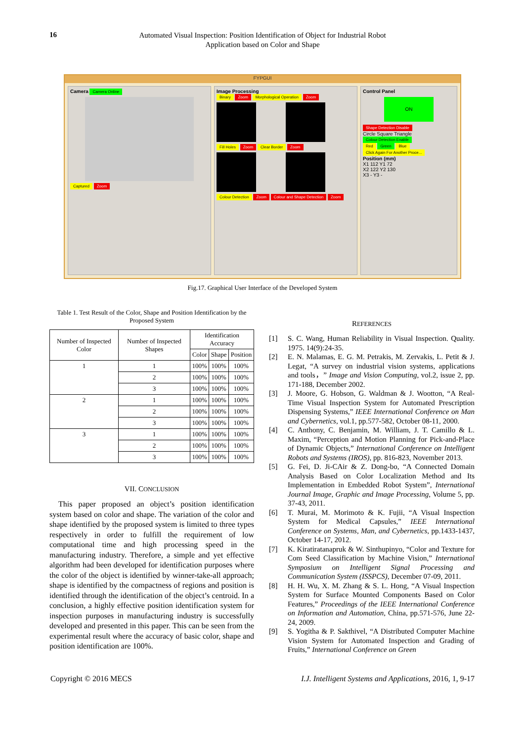16
Automated Visual Inspection: Position Identification of Object for Industrial Robot
Application based on Color and Shape
FYPGUI
Camera Camera Online Captured Zoom
Image Processing
Binary Zoom Morphological Operation Zoom Fill Holes Zoom Clear Border Zoom Colour Detection Zoom Colour and Shape Detection Zoom
Control Panel
ON
Shape Detection Disable
Circle Square Triangle
Colour Detection Enable
Red Green Blue
Click Again For Another Proce...
Position (mm)
X1 112 Y1 72
X2 122 Y2 130
X3 - Y3 -
Fig.17. Graphical User Interface of the Developed System
Table 1. Test Result of the Color, Shape and Position Identification by the Proposed System
| Number of Inspected Color | Number of Inspected Shapes | Identification Accuracy | | |
| --- | --- | --- | --- | --- |
| | | Color | Shape | Position |
| 1 | 1 | 100% | 100% | 100% |
| | 2 | 100% | 100% | 100% |
| | 3 | 100% | 100% | 100% |
| 2 | 1 | 100% | 100% | 100% |
| | 2 | 100% | 100% | 100% |
| | 3 | 100% | 100% | 100% |
| 3 | 1 | 100% | 100% | 100% |
| | 2 | 100% | 100% | 100% |
| | 3 | 100% | 100% | 100% |
VII. CONCLUSION
This paper proposed an object’s position identification system based on color and shape. The variation of the color and shape identified by the proposed system is limited to three types respectively in order to fulfill the requirement of low computational time and high processing speed in the manufacturing industry. Therefore, a simple and yet effective algorithm had been developed for identification purposes where the color of the object is identified by winner-take-all approach; shape is identified by the compactness of regions and position is identified through the identification of the object’s centroid. In a conclusion, a highly effective position identification system for inspection purposes in manufacturing industry is successfully developed and presented in this paper. This can be seen from the experimental result where the accuracy of basic color, shape and position identification are 100%.
REFERENCES
[1] S. C. Wang, Human Reliability in Visual Inspection. Quality. 1975. 14(9):24-35.
[2] E. N. Malamas, E. G. M. Petrakis, M. Zervakis, L. Petit & J. Legat, “A survey on industrial vision systems, applications and tools，” Image and Vision Computing, vol.2, issue 2, pp. 171-188, December 2002.
[3] J. Moore, G. Hobson, G. Waldman & J. Wootton, “A Real-Time Visual Inspection System for Automated Prescription Dispensing Systems,” IEEE International Conference on Man and Cybernetics, vol.1, pp.577-582, October 08-11, 2000.
[4] C. Anthony, C. Benjamin, M. William, J. T. Camillo & L. Maxim, “Perception and Motion Planning for Pick-and-Place of Dynamic Objects,” International Conference on Intelligent Robots and Systems (IROS), pp. 816-823, November 2013.
[5] G. Fei, D. Ji-CAir & Z. Dong-bo, “A Connected Domain Analysis Based on Color Localization Method and Its Implementation in Embedded Robot System”, International Journal Image, Graphic and Image Processing, Volume 5, pp. 37-43, 2011.
[6] T. Murai, M. Morimoto & K. Fujii, “A Visual Inspection System for Medical Capsules,” IEEE International Conference on Systems, Man, and Cybernetics, pp.1433-1437, October 14-17, 2012.
[7] K. Kiratiratanapruk & W. Sinthupinyo, “Color and Texture for Com Seed Classification by Machine Vision,” International Symposium on Intelligent Signal Processing and Communication System (ISSPCS), December 07-09, 2011.
[8] H. H. Wu, X. M. Zhang & S. L. Hong, “A Visual Inspection System for Surface Mounted Components Based on Color Features,” Proceedings of the IEEE International Conference on Information and Automation, China, pp.571-576, June 22-24, 2009.
[9] S. Yogitha & P. Sakthivel, “A Distributed Computer Machine Vision System for Automated Inspection and Grading of Fruits,” International Conference on Green
Copyright © 2016 MECS I.J. Intelligent Systems and Applications, 2016, 1, 9-17